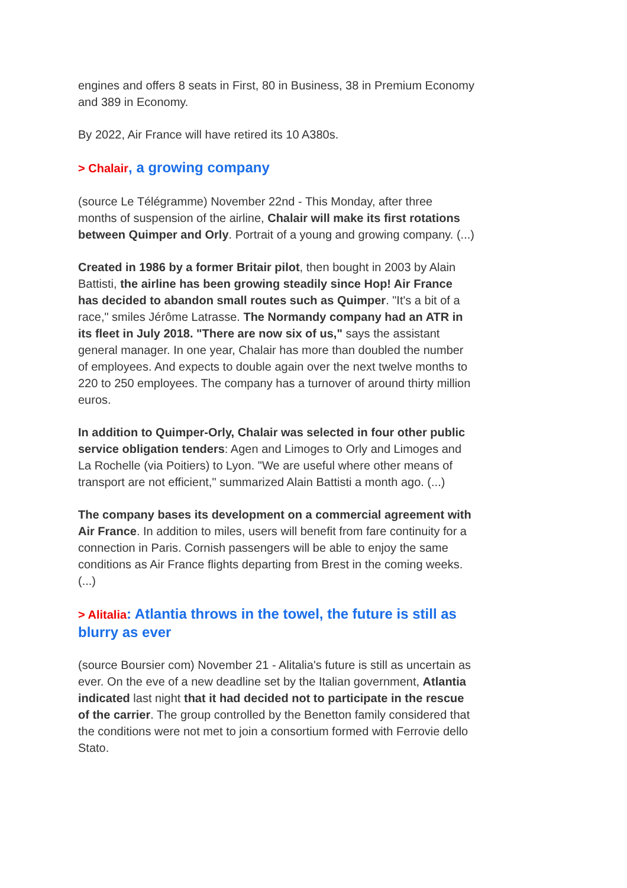engines and offers 8 seats in First, 80 in Business, 38 in Premium Economy and 389 in Economy.
By 2022, Air France will have retired its 10 A380s.
> Chalair, a growing company
(source Le Télégramme) November 22nd - This Monday, after three months of suspension of the airline, Chalair will make its first rotations between Quimper and Orly. Portrait of a young and growing company. (...)
Created in 1986 by a former Britair pilot, then bought in 2003 by Alain Battisti, the airline has been growing steadily since Hop! Air France has decided to abandon small routes such as Quimper. "It's a bit of a race," smiles Jérôme Latrasse. The Normandy company had an ATR in its fleet in July 2018. "There are now six of us," says the assistant general manager. In one year, Chalair has more than doubled the number of employees. And expects to double again over the next twelve months to 220 to 250 employees. The company has a turnover of around thirty million euros.
In addition to Quimper-Orly, Chalair was selected in four other public service obligation tenders: Agen and Limoges to Orly and Limoges and La Rochelle (via Poitiers) to Lyon. "We are useful where other means of transport are not efficient," summarized Alain Battisti a month ago. (...)
The company bases its development on a commercial agreement with Air France. In addition to miles, users will benefit from fare continuity for a connection in Paris. Cornish passengers will be able to enjoy the same conditions as Air France flights departing from Brest in the coming weeks. (...)
> Alitalia: Atlantia throws in the towel, the future is still as blurry as ever
(source Boursier com) November 21 - Alitalia's future is still as uncertain as ever. On the eve of a new deadline set by the Italian government, Atlantia indicated last night that it had decided not to participate in the rescue of the carrier. The group controlled by the Benetton family considered that the conditions were not met to join a consortium formed with Ferrovie dello Stato.